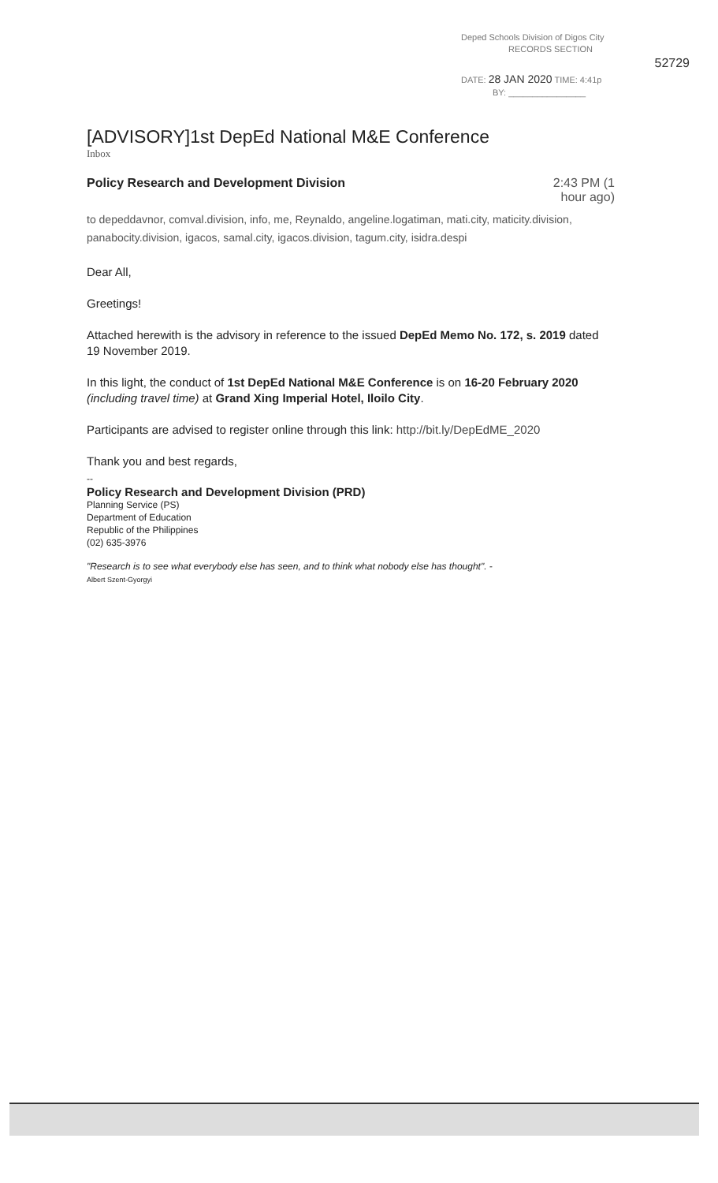Deped Schools Division of Digos City
RECORDS SECTION
52729
DATE: 28 JAN 2020 TIME: 4:41p
BY: ________________
[ADVISORY]1st DepEd National M&E Conference
Inbox
Policy Research and Development Division 2:43 PM (1 hour ago)
to depeddavnor, comval.division, info, me, Reynaldo, angeline.logatiman, mati.city, maticity.division, panabocity.division, igacos, samal.city, igacos.division, tagum.city, isidra.despi
Dear All,
Greetings!
Attached herewith is the advisory in reference to the issued DepEd Memo No. 172, s. 2019 dated 19 November 2019.
In this light, the conduct of 1st DepEd National M&E Conference is on 16-20 February 2020 (including travel time) at Grand Xing Imperial Hotel, Iloilo City.
Participants are advised to register online through this link: http://bit.ly/DepEdME_2020
Thank you and best regards,
--
Policy Research and Development Division (PRD)
Planning Service (PS)
Department of Education
Republic of the Philippines
(02) 635-3976
"Research is to see what everybody else has seen, and to think what nobody else has thought". -
Albert Szent-Gyorgyi